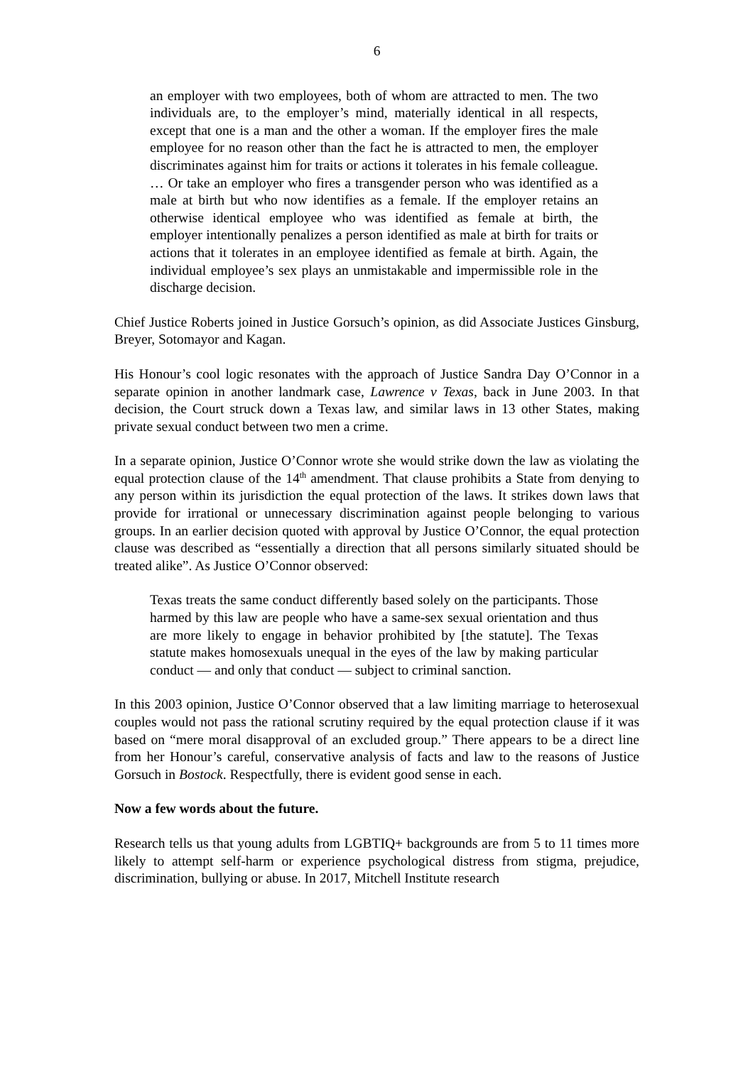6
an employer with two employees, both of whom are attracted to men. The two individuals are, to the employer’s mind, materially identical in all respects, except that one is a man and the other a woman. If the employer fires the male employee for no reason other than the fact he is attracted to men, the employer discriminates against him for traits or actions it tolerates in his female colleague. … Or take an employer who fires a transgender person who was identified as a male at birth but who now identifies as a female. If the employer retains an otherwise identical employee who was identified as female at birth, the employer intentionally penalizes a person identified as male at birth for traits or actions that it tolerates in an employee identified as female at birth. Again, the individual employee’s sex plays an unmistakable and impermissible role in the discharge decision.
Chief Justice Roberts joined in Justice Gorsuch’s opinion, as did Associate Justices Ginsburg, Breyer, Sotomayor and Kagan.
His Honour’s cool logic resonates with the approach of Justice Sandra Day O’Connor in a separate opinion in another landmark case, Lawrence v Texas, back in June 2003. In that decision, the Court struck down a Texas law, and similar laws in 13 other States, making private sexual conduct between two men a crime.
In a separate opinion, Justice O’Connor wrote she would strike down the law as violating the equal protection clause of the 14<sup>th</sup> amendment. That clause prohibits a State from denying to any person within its jurisdiction the equal protection of the laws. It strikes down laws that provide for irrational or unnecessary discrimination against people belonging to various groups. In an earlier decision quoted with approval by Justice O’Connor, the equal protection clause was described as “essentially a direction that all persons similarly situated should be treated alike”. As Justice O’Connor observed:
Texas treats the same conduct differently based solely on the participants. Those harmed by this law are people who have a same-sex sexual orientation and thus are more likely to engage in behavior prohibited by [the statute]. The Texas statute makes homosexuals unequal in the eyes of the law by making particular conduct — and only that conduct — subject to criminal sanction.
In this 2003 opinion, Justice O’Connor observed that a law limiting marriage to heterosexual couples would not pass the rational scrutiny required by the equal protection clause if it was based on “mere moral disapproval of an excluded group.” There appears to be a direct line from her Honour’s careful, conservative analysis of facts and law to the reasons of Justice Gorsuch in Bostock. Respectfully, there is evident good sense in each.
Now a few words about the future.
Research tells us that young adults from LGBTIQ+ backgrounds are from 5 to 11 times more likely to attempt self-harm or experience psychological distress from stigma, prejudice, discrimination, bullying or abuse. In 2017, Mitchell Institute research